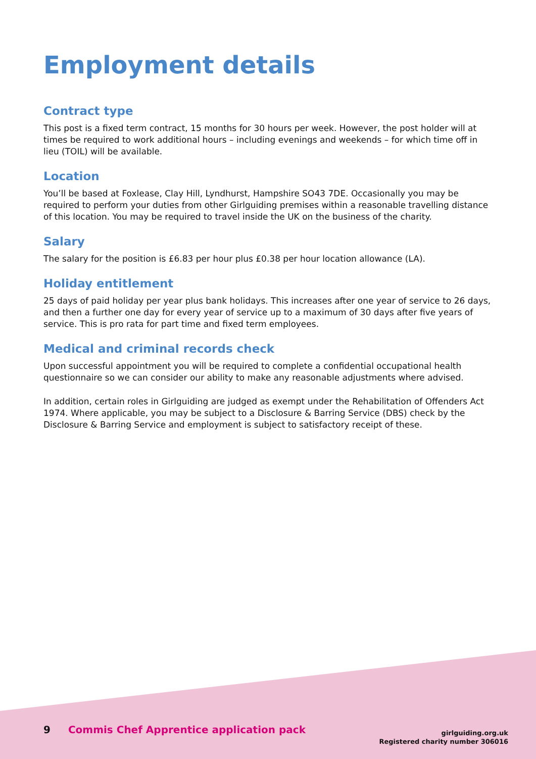Employment details
Contract type
This post is a fixed term contract, 15 months for 30 hours per week. However, the post holder will at times be required to work additional hours – including evenings and weekends – for which time off in lieu (TOIL) will be available.
Location
You’ll be based at Foxlease, Clay Hill, Lyndhurst, Hampshire SO43 7DE. Occasionally you may be required to perform your duties from other Girlguiding premises within a reasonable travelling distance of this location. You may be required to travel inside the UK on the business of the charity.
Salary
The salary for the position is £6.83 per hour plus £0.38 per hour location allowance (LA).
Holiday entitlement
25 days of paid holiday per year plus bank holidays. This increases after one year of service to 26 days, and then a further one day for every year of service up to a maximum of 30 days after five years of service. This is pro rata for part time and fixed term employees.
Medical and criminal records check
Upon successful appointment you will be required to complete a confidential occupational health questionnaire so we can consider our ability to make any reasonable adjustments where advised.
In addition, certain roles in Girlguiding are judged as exempt under the Rehabilitation of Offenders Act 1974. Where applicable, you may be subject to a Disclosure & Barring Service (DBS) check by the Disclosure & Barring Service and employment is subject to satisfactory receipt of these.
9 Commis Chef Apprentice application pack
girlguiding.org.uk
Registered charity number 306016